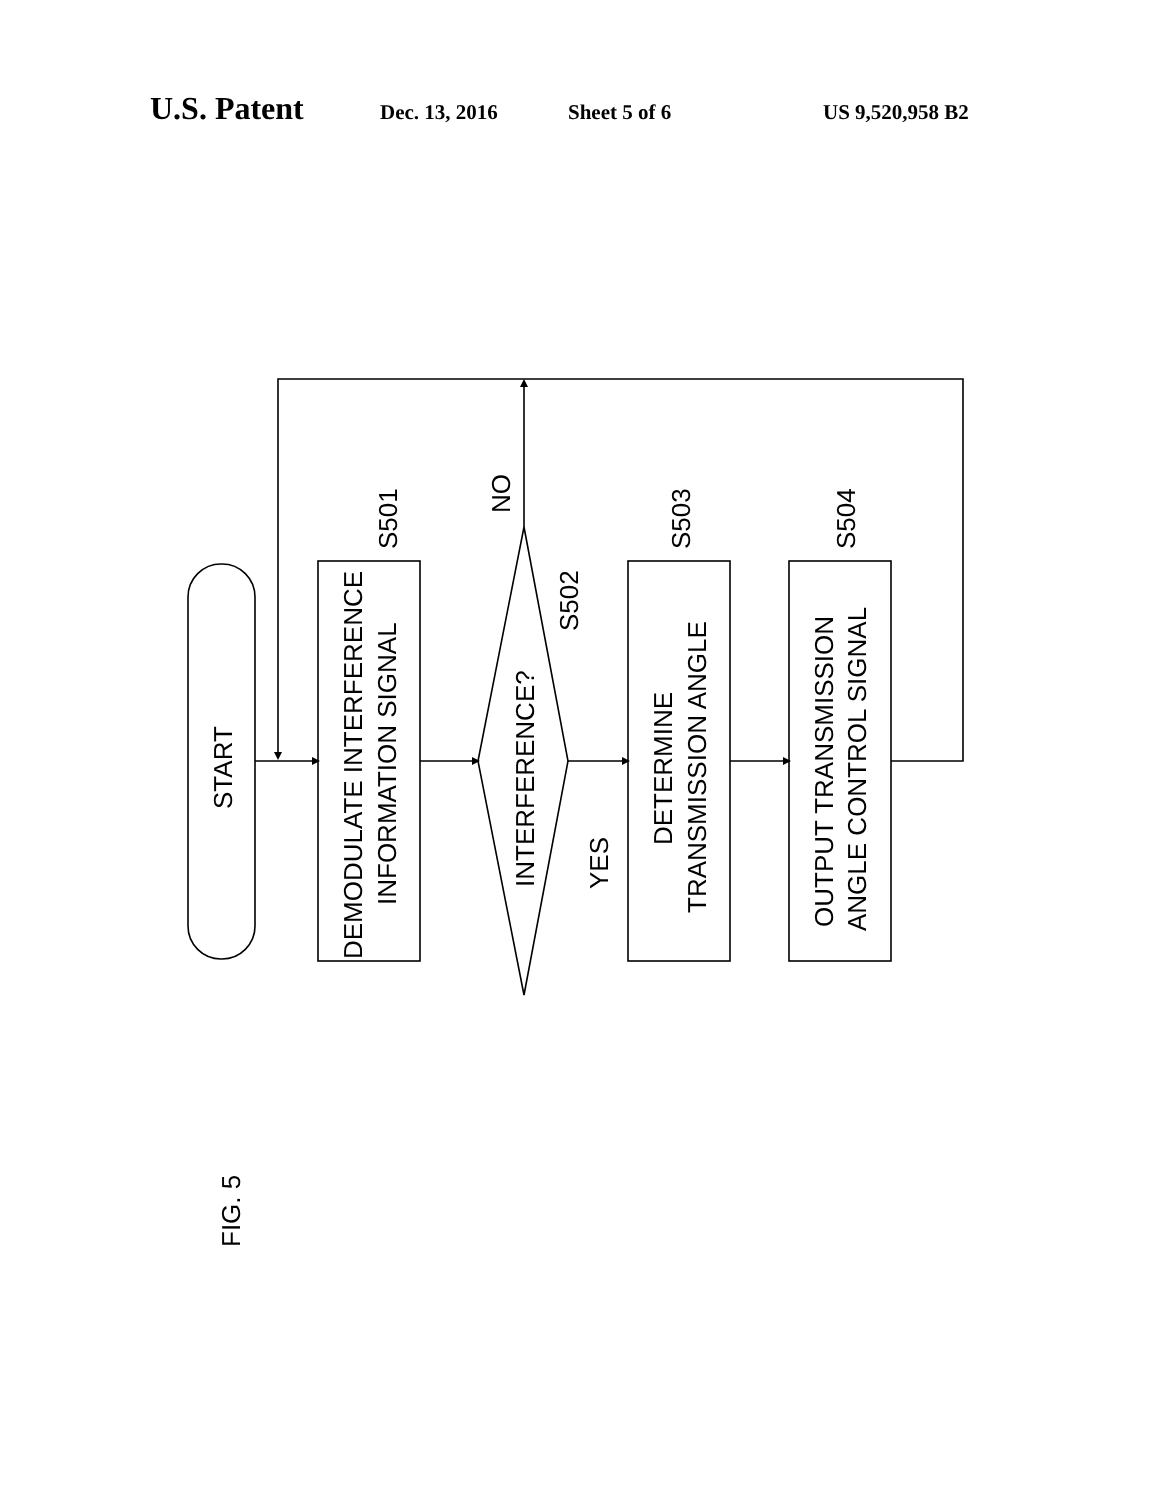U.S. Patent Dec. 13, 2016 Sheet 5 of 6 US 9,520,958 B2
START
DEMODULATE INTERFERENCE
INFORMATION SIGNAL
INTERFERENCE?
DETERMINE
TRANSMISSION ANGLE
OUTPUT TRANSMISSION
ANGLE CONTROL SIGNAL
S501
S502
S503
S504
NO
YES
FIG. 5